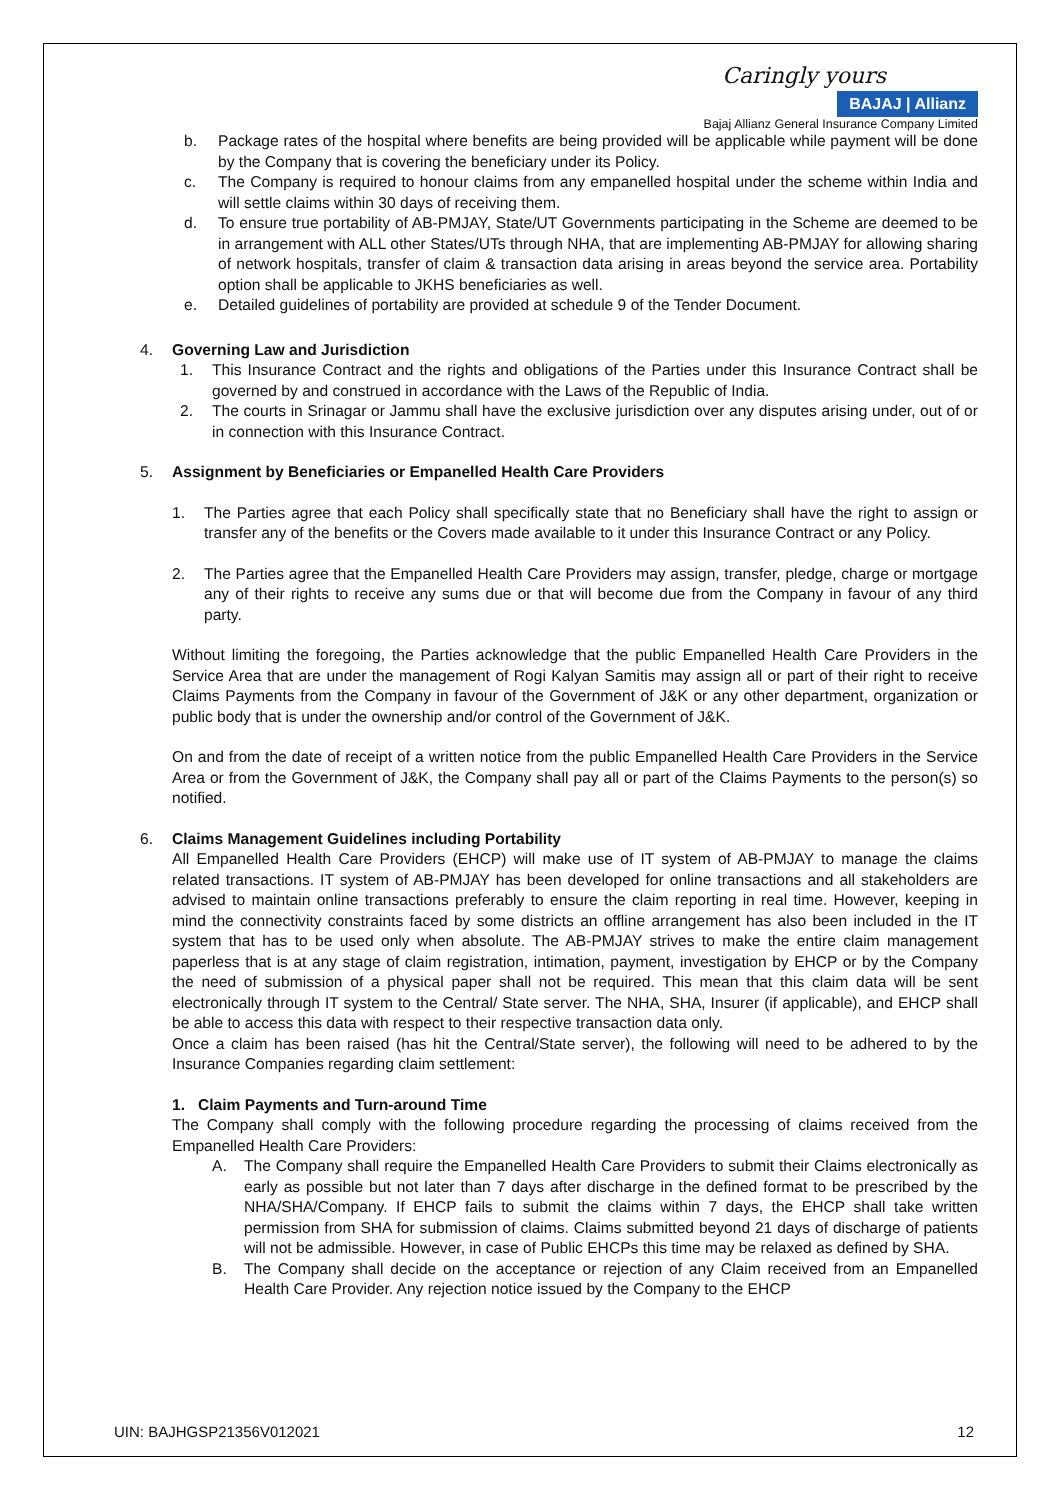Caringly yours
BAJAJ | Allianz
Bajaj Allianz General Insurance Company Limited
b. Package rates of the hospital where benefits are being provided will be applicable while payment will be done by the Company that is covering the beneficiary under its Policy.
c. The Company is required to honour claims from any empanelled hospital under the scheme within India and will settle claims within 30 days of receiving them.
d. To ensure true portability of AB-PMJAY, State/UT Governments participating in the Scheme are deemed to be in arrangement with ALL other States/UTs through NHA, that are implementing AB-PMJAY for allowing sharing of network hospitals, transfer of claim & transaction data arising in areas beyond the service area. Portability option shall be applicable to JKHS beneficiaries as well.
e. Detailed guidelines of portability are provided at schedule 9 of the Tender Document.
4. Governing Law and Jurisdiction
1. This Insurance Contract and the rights and obligations of the Parties under this Insurance Contract shall be governed by and construed in accordance with the Laws of the Republic of India.
2. The courts in Srinagar or Jammu shall have the exclusive jurisdiction over any disputes arising under, out of or in connection with this Insurance Contract.
5. Assignment by Beneficiaries or Empanelled Health Care Providers
1. The Parties agree that each Policy shall specifically state that no Beneficiary shall have the right to assign or transfer any of the benefits or the Covers made available to it under this Insurance Contract or any Policy.
2. The Parties agree that the Empanelled Health Care Providers may assign, transfer, pledge, charge or mortgage any of their rights to receive any sums due or that will become due from the Company in favour of any third party.
Without limiting the foregoing, the Parties acknowledge that the public Empanelled Health Care Providers in the Service Area that are under the management of Rogi Kalyan Samitis may assign all or part of their right to receive Claims Payments from the Company in favour of the Government of J&K or any other department, organization or public body that is under the ownership and/or control of the Government of J&K.
On and from the date of receipt of a written notice from the public Empanelled Health Care Providers in the Service Area or from the Government of J&K, the Company shall pay all or part of the Claims Payments to the person(s) so notified.
6. Claims Management Guidelines including Portability
All Empanelled Health Care Providers (EHCP) will make use of IT system of AB-PMJAY to manage the claims related transactions. IT system of AB-PMJAY has been developed for online transactions and all stakeholders are advised to maintain online transactions preferably to ensure the claim reporting in real time. However, keeping in mind the connectivity constraints faced by some districts an offline arrangement has also been included in the IT system that has to be used only when absolute. The AB-PMJAY strives to make the entire claim management paperless that is at any stage of claim registration, intimation, payment, investigation by EHCP or by the Company the need of submission of a physical paper shall not be required. This mean that this claim data will be sent electronically through IT system to the Central/ State server. The NHA, SHA, Insurer (if applicable), and EHCP shall be able to access this data with respect to their respective transaction data only.
Once a claim has been raised (has hit the Central/State server), the following will need to be adhered to by the Insurance Companies regarding claim settlement:
1. Claim Payments and Turn-around Time
The Company shall comply with the following procedure regarding the processing of claims received from the Empanelled Health Care Providers:
A. The Company shall require the Empanelled Health Care Providers to submit their Claims electronically as early as possible but not later than 7 days after discharge in the defined format to be prescribed by the NHA/SHA/Company. If EHCP fails to submit the claims within 7 days, the EHCP shall take written permission from SHA for submission of claims. Claims submitted beyond 21 days of discharge of patients will not be admissible. However, in case of Public EHCPs this time may be relaxed as defined by SHA.
B. The Company shall decide on the acceptance or rejection of any Claim received from an Empanelled Health Care Provider. Any rejection notice issued by the Company to the EHCP
UIN: BAJHGSP21356V012021 12